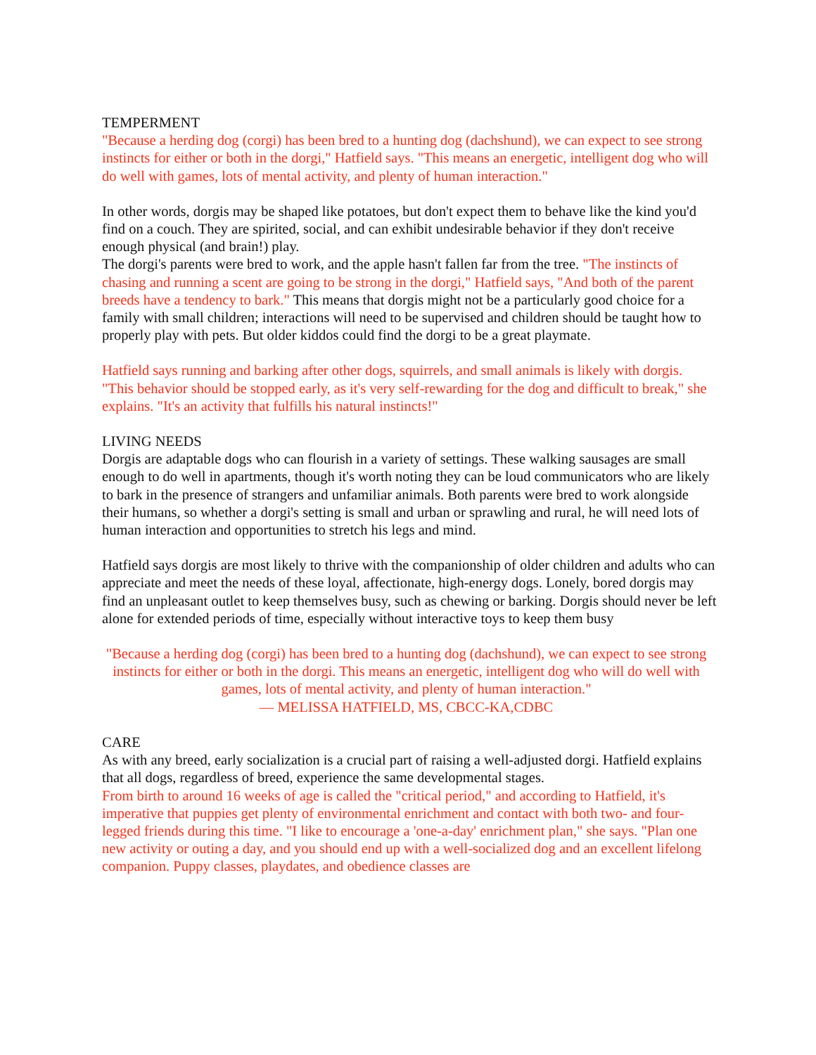TEMPERMENT
"Because a herding dog (corgi) has been bred to a hunting dog (dachshund), we can expect to see strong instincts for either or both in the dorgi," Hatfield says. "This means an energetic, intelligent dog who will do well with games, lots of mental activity, and plenty of human interaction."
In other words, dorgis may be shaped like potatoes, but don't expect them to behave like the kind you'd find on a couch. They are spirited, social, and can exhibit undesirable behavior if they don't receive enough physical (and brain!) play.
The dorgi's parents were bred to work, and the apple hasn't fallen far from the tree. "The instincts of chasing and running a scent are going to be strong in the dorgi," Hatfield says, "And both of the parent breeds have a tendency to bark." This means that dorgis might not be a particularly good choice for a family with small children; interactions will need to be supervised and children should be taught how to properly play with pets. But older kiddos could find the dorgi to be a great playmate.
Hatfield says running and barking after other dogs, squirrels, and small animals is likely with dorgis. "This behavior should be stopped early, as it's very self-rewarding for the dog and difficult to break," she explains. "It's an activity that fulfills his natural instincts!"
LIVING NEEDS
Dorgis are adaptable dogs who can flourish in a variety of settings. These walking sausages are small enough to do well in apartments, though it's worth noting they can be loud communicators who are likely to bark in the presence of strangers and unfamiliar animals. Both parents were bred to work alongside their humans, so whether a dorgi's setting is small and urban or sprawling and rural, he will need lots of human interaction and opportunities to stretch his legs and mind.
Hatfield says dorgis are most likely to thrive with the companionship of older children and adults who can appreciate and meet the needs of these loyal, affectionate, high-energy dogs. Lonely, bored dorgis may find an unpleasant outlet to keep themselves busy, such as chewing or barking. Dorgis should never be left alone for extended periods of time, especially without interactive toys to keep them busy
"Because a herding dog (corgi) has been bred to a hunting dog (dachshund), we can expect to see strong instincts for either or both in the dorgi. This means an energetic, intelligent dog who will do well with games, lots of mental activity, and plenty of human interaction."
— MELISSA HATFIELD, MS, CBCC-KA,CDBC
CARE
As with any breed, early socialization is a crucial part of raising a well-adjusted dorgi. Hatfield explains that all dogs, regardless of breed, experience the same developmental stages.
From birth to around 16 weeks of age is called the "critical period," and according to Hatfield, it's imperative that puppies get plenty of environmental enrichment and contact with both two- and four-legged friends during this time. "I like to encourage a 'one-a-day' enrichment plan," she says. "Plan one new activity or outing a day, and you should end up with a well-socialized dog and an excellent lifelong companion. Puppy classes, playdates, and obedience classes are